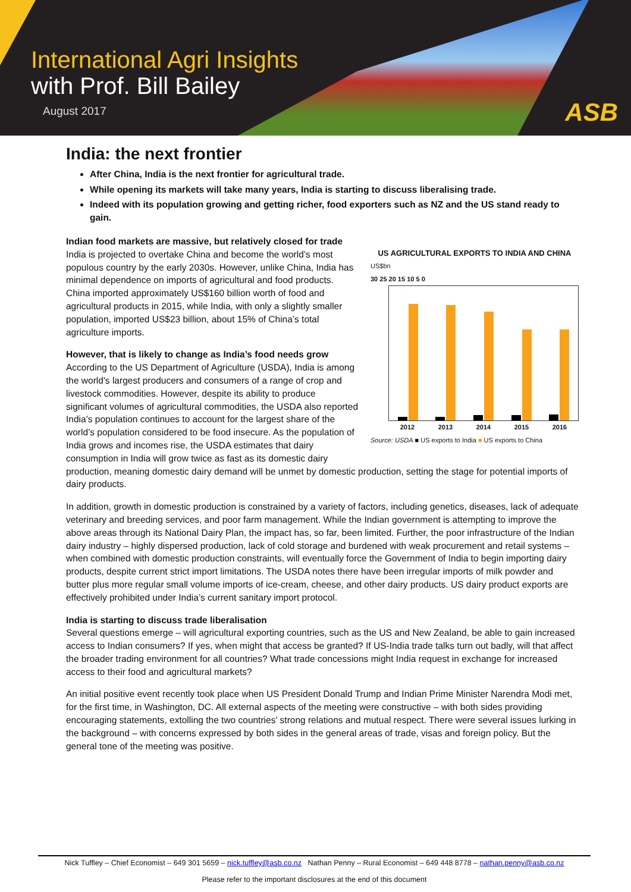International Agri Insights
with Prof. Bill Bailey
August 2017 ASB
India: the next frontier
After China, India is the next frontier for agricultural trade.
While opening its markets will take many years, India is starting to discuss liberalising trade.
Indeed with its population growing and getting richer, food exporters such as NZ and the US stand ready to gain.
US AGRICULTURAL EXPORTS TO INDIA AND CHINA
US$bn
30 25 20 15 10 5 0
2012 2013 2014 2015 2016
Source: USDA ■ US exports to India ■ US exports to China
Indian food markets are massive, but relatively closed for trade
India is projected to overtake China and become the world’s most populous country by the early 2030s. However, unlike China, India has minimal dependence on imports of agricultural and food products. China imported approximately US$160 billion worth of food and agricultural products in 2015, while India, with only a slightly smaller population, imported US$23 billion, about 15% of China’s total agriculture imports.
However, that is likely to change as India’s food needs grow
According to the US Department of Agriculture (USDA), India is among the world's largest producers and consumers of a range of crop and livestock commodities. However, despite its ability to produce significant volumes of agricultural commodities, the USDA also reported India’s population continues to account for the largest share of the world’s population considered to be food insecure. As the population of India grows and incomes rise, the USDA estimates that dairy consumption in India will grow twice as fast as its domestic dairy production, meaning domestic dairy demand will be unmet by domestic production, setting the stage for potential imports of dairy products.
In addition, growth in domestic production is constrained by a variety of factors, including genetics, diseases, lack of adequate veterinary and breeding services, and poor farm management. While the Indian government is attempting to improve the above areas through its National Dairy Plan, the impact has, so far, been limited. Further, the poor infrastructure of the Indian dairy industry – highly dispersed production, lack of cold storage and burdened with weak procurement and retail systems – when combined with domestic production constraints, will eventually force the Government of India to begin importing dairy products, despite current strict import limitations. The USDA notes there have been irregular imports of milk powder and butter plus more regular small volume imports of ice-cream, cheese, and other dairy products. US dairy product exports are effectively prohibited under India’s current sanitary import protocol.
India is starting to discuss trade liberalisation
Several questions emerge – will agricultural exporting countries, such as the US and New Zealand, be able to gain increased access to Indian consumers? If yes, when might that access be granted? If US-India trade talks turn out badly, will that affect the broader trading environment for all countries? What trade concessions might India request in exchange for increased access to their food and agricultural markets?
An initial positive event recently took place when US President Donald Trump and Indian Prime Minister Narendra Modi met, for the first time, in Washington, DC. All external aspects of the meeting were constructive – with both sides providing encouraging statements, extolling the two countries’ strong relations and mutual respect. There were several issues lurking in the background – with concerns expressed by both sides in the general areas of trade, visas and foreign policy. But the general tone of the meeting was positive.
Nick Tuffley – Chief Economist – 649 301 5659 – nick.tuffley@asb.co.nz Nathan Penny – Rural Economist – 649 448 8778 – nathan.penny@asb.co.nz
Please refer to the important disclosures at the end of this document